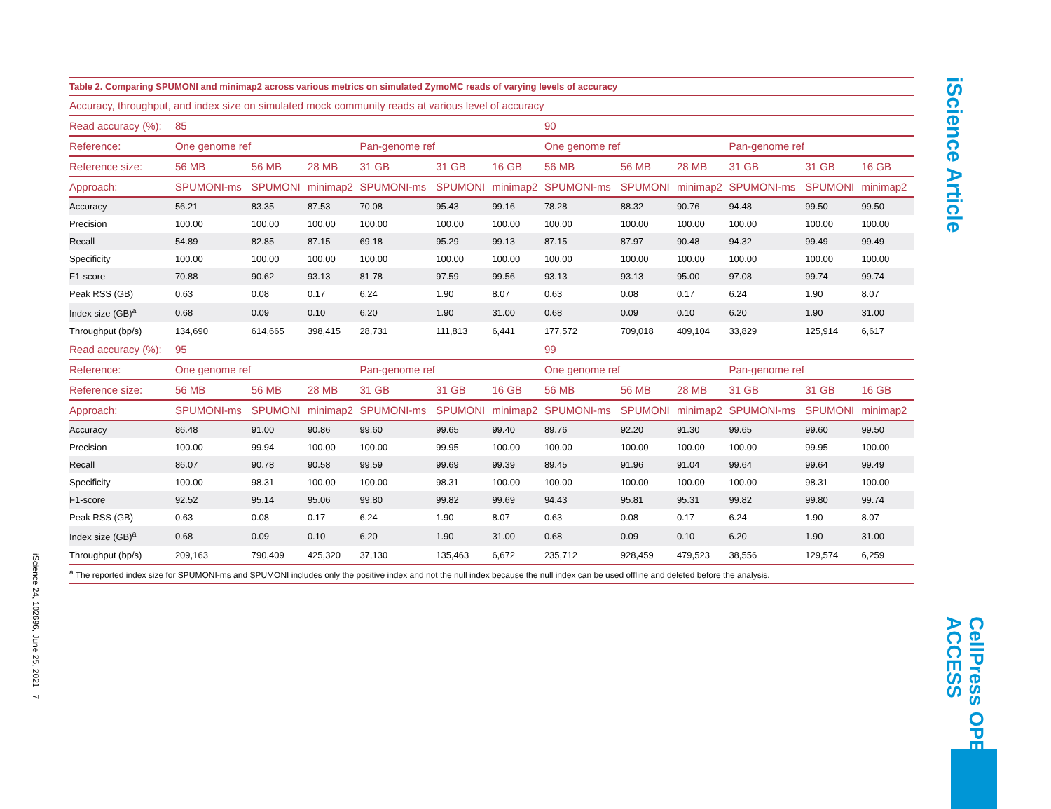iScience 24, 102696, June 25, 2021 7
iScience Article
CellPress OPEN ACCESS
Table 2. Comparing SPUMONI and minimap2 across various metrics on simulated ZymoMC reads of varying levels of accuracy
| Accuracy, throughput, and index size on simulated mock community reads at various level of accuracy | | | | | | | | | | | | |
| --- | --- | --- | --- | --- | --- | --- | --- | --- | --- | --- | --- | --- |
| Read accuracy (%): | 85 | | | | | | 90 | | | | | |
| Reference: | One genome ref | | | Pan-genome ref | | | One genome ref | | | Pan-genome ref | | |
| Reference size: | 56 MB | 56 MB | 28 MB | 31 GB | 31 GB | 16 GB | 56 MB | 56 MB | 28 MB | 31 GB | 31 GB | 16 GB |
| Approach: | SPUMONI-ms | SPUMONI | minimap2 | SPUMONI-ms | SPUMONI | minimap2 | SPUMONI-ms | SPUMONI | minimap2 | SPUMONI-ms | SPUMONI | minimap2 |
| Accuracy | 56.21 | 83.35 | 87.53 | 70.08 | 95.43 | 99.16 | 78.28 | 88.32 | 90.76 | 94.48 | 99.50 | 99.50 |
| Precision | 100.00 | 100.00 | 100.00 | 100.00 | 100.00 | 100.00 | 100.00 | 100.00 | 100.00 | 100.00 | 100.00 | 100.00 |
| Recall | 54.89 | 82.85 | 87.15 | 69.18 | 95.29 | 99.13 | 87.15 | 87.97 | 90.48 | 94.32 | 99.49 | 99.49 |
| Specificity | 100.00 | 100.00 | 100.00 | 100.00 | 100.00 | 100.00 | 100.00 | 100.00 | 100.00 | 100.00 | 100.00 | 100.00 |
| F1-score | 70.88 | 90.62 | 93.13 | 81.78 | 97.59 | 99.56 | 93.13 | 93.13 | 95.00 | 97.08 | 99.74 | 99.74 |
| Peak RSS (GB) | 0.63 | 0.08 | 0.17 | 6.24 | 1.90 | 8.07 | 0.63 | 0.08 | 0.17 | 6.24 | 1.90 | 8.07 |
| Index size (GB)<sup>a</sup> | 0.68 | 0.09 | 0.10 | 6.20 | 1.90 | 31.00 | 0.68 | 0.09 | 0.10 | 6.20 | 1.90 | 31.00 |
| Throughput (bp/s) | 134,690 | 614,665 | 398,415 | 28,731 | 111,813 | 6,441 | 177,572 | 709,018 | 409,104 | 33,829 | 125,914 | 6,617 |
| Read accuracy (%): | 95 | | | | | | 99 | | | | | |
| Reference: | One genome ref | | | Pan-genome ref | | | One genome ref | | | Pan-genome ref | | |
| Reference size: | 56 MB | 56 MB | 28 MB | 31 GB | 31 GB | 16 GB | 56 MB | 56 MB | 28 MB | 31 GB | 31 GB | 16 GB |
| Approach: | SPUMONI-ms | SPUMONI | minimap2 | SPUMONI-ms | SPUMONI | minimap2 | SPUMONI-ms | SPUMONI | minimap2 | SPUMONI-ms | SPUMONI | minimap2 |
| Accuracy | 86.48 | 91.00 | 90.86 | 99.60 | 99.65 | 99.40 | 89.76 | 92.20 | 91.30 | 99.65 | 99.60 | 99.50 |
| Precision | 100.00 | 99.94 | 100.00 | 100.00 | 99.95 | 100.00 | 100.00 | 100.00 | 100.00 | 100.00 | 99.95 | 100.00 |
| Recall | 86.07 | 90.78 | 90.58 | 99.59 | 99.69 | 99.39 | 89.45 | 91.96 | 91.04 | 99.64 | 99.64 | 99.49 |
| Specificity | 100.00 | 98.31 | 100.00 | 100.00 | 98.31 | 100.00 | 100.00 | 100.00 | 100.00 | 100.00 | 98.31 | 100.00 |
| F1-score | 92.52 | 95.14 | 95.06 | 99.80 | 99.82 | 99.69 | 94.43 | 95.81 | 95.31 | 99.82 | 99.80 | 99.74 |
| Peak RSS (GB) | 0.63 | 0.08 | 0.17 | 6.24 | 1.90 | 8.07 | 0.63 | 0.08 | 0.17 | 6.24 | 1.90 | 8.07 |
| Index size (GB)<sup>a</sup> | 0.68 | 0.09 | 0.10 | 6.20 | 1.90 | 31.00 | 0.68 | 0.09 | 0.10 | 6.20 | 1.90 | 31.00 |
| Throughput (bp/s) | 209,163 | 790,409 | 425,320 | 37,130 | 135,463 | 6,672 | 235,712 | 928,459 | 479,523 | 38,556 | 129,574 | 6,259 |
<sup>a</sup> The reported index size for SPUMONI-ms and SPUMONI includes only the positive index and not the null index because the null index can be used offline and deleted before the analysis.